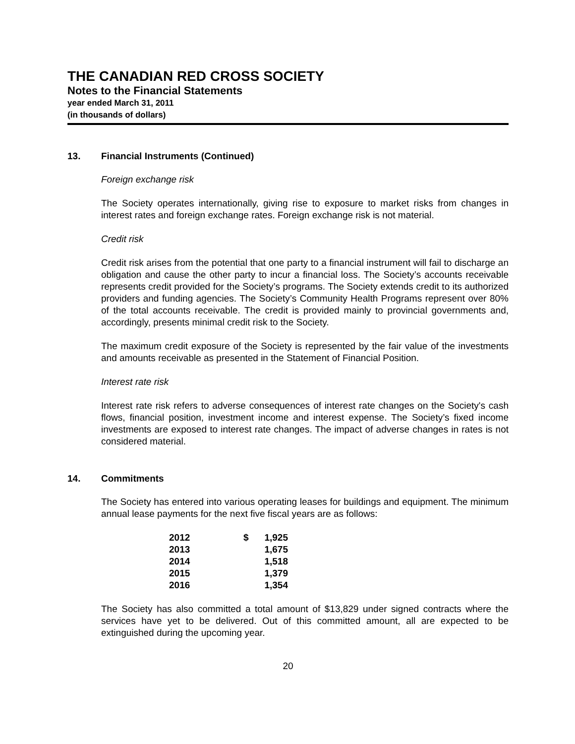THE CANADIAN RED CROSS SOCIETY
Notes to the Financial Statements
year ended March 31, 2011
(in thousands of dollars)
13. Financial Instruments (Continued)
Foreign exchange risk
The Society operates internationally, giving rise to exposure to market risks from changes in interest rates and foreign exchange rates. Foreign exchange risk is not material.
Credit risk
Credit risk arises from the potential that one party to a financial instrument will fail to discharge an obligation and cause the other party to incur a financial loss. The Society’s accounts receivable represents credit provided for the Society’s programs. The Society extends credit to its authorized providers and funding agencies. The Society’s Community Health Programs represent over 80% of the total accounts receivable. The credit is provided mainly to provincial governments and, accordingly, presents minimal credit risk to the Society.
The maximum credit exposure of the Society is represented by the fair value of the investments and amounts receivable as presented in the Statement of Financial Position.
Interest rate risk
Interest rate risk refers to adverse consequences of interest rate changes on the Society's cash flows, financial position, investment income and interest expense. The Society’s fixed income investments are exposed to interest rate changes. The impact of adverse changes in rates is not considered material.
14. Commitments
The Society has entered into various operating leases for buildings and equipment. The minimum annual lease payments for the next five fiscal years are as follows:
| 2012 | $ | 1,925 |
| 2013 | | 1,675 |
| 2014 | | 1,518 |
| 2015 | | 1,379 |
| 2016 | | 1,354 |
The Society has also committed a total amount of $13,829 under signed contracts where the services have yet to be delivered. Out of this committed amount, all are expected to be extinguished during the upcoming year.
20